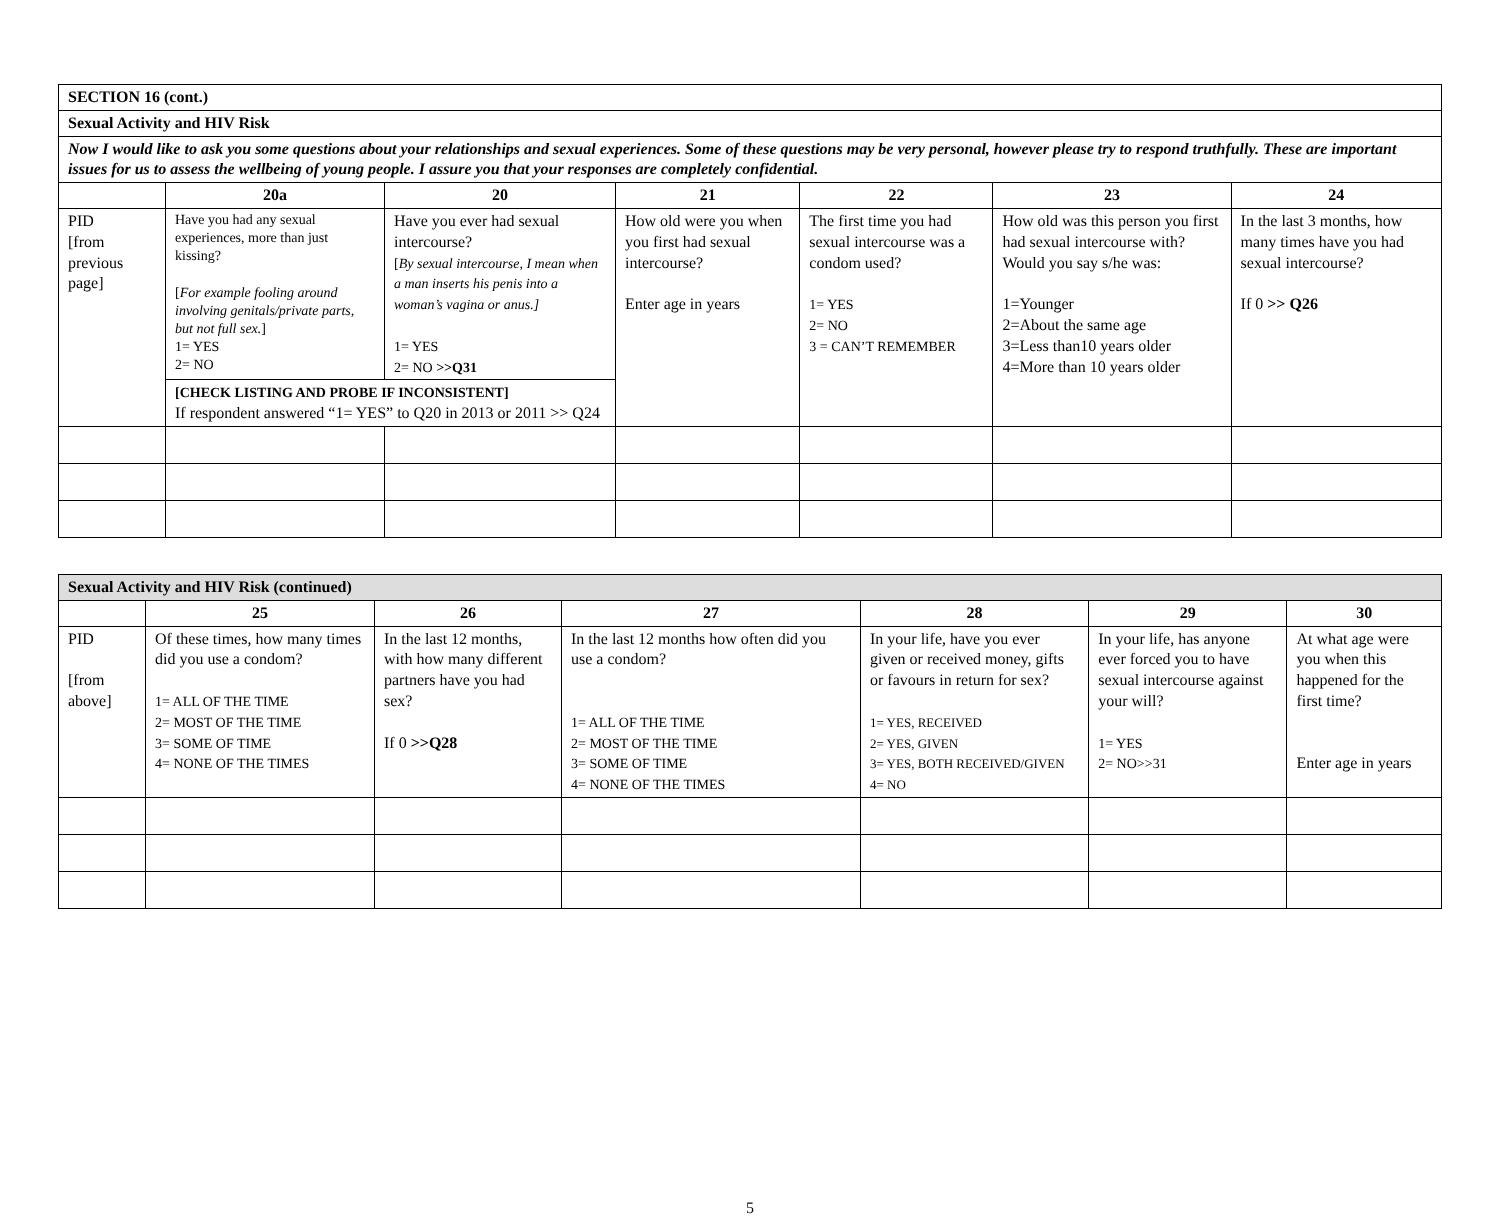| SECTION 16 (cont.) | | | | | | |
| Sexual Activity and HIV Risk | | | | | | |
| Now I would like to ask you some questions about your relationships and sexual experiences. Some of these questions may be very personal, however please try to respond truthfully. These are important issues for us to assess the wellbeing of young people. I assure you that your responses are completely confidential. | | | | | | |
| | 20a | 20 | 21 | 22 | 23 | 24 |
| PID [from previous page] | Have you had any sexual experiences, more than just kissing? [ For example fooling around involving genitals/private parts, but not full sex. ] 1= YES 2= NO | Have you ever had sexual intercourse? [ By sexual intercourse, I mean when a man inserts his penis into a woman’s vagina or anus.] 1= YES 2= NO >>Q31 | How old were you when you first had sexual intercourse? Enter age in years | The first time you had sexual intercourse was a condom used? 1= YES 2= NO 3 = CAN’T REMEMBER | How old was this person you first had sexual intercourse with? Would you say s/he was: 1=Younger 2=About the same age 3=Less than10 years older 4=More than 10 years older | In the last 3 months, how many times have you had sexual intercourse? If 0 >> Q26 |
| | [CHECK LISTING AND PROBE IF INCONSISTENT] If respondent answered “1= YES” to Q20 in 2013 or 2011 >> Q24 | | | | | |
| Sexual Activity and HIV Risk (continued) | | | | | | |
| | 25 | 26 | 27 | 28 | 29 | 30 |
| PID [from above] | Of these times, how many times did you use a condom? 1= ALL OF THE TIME 2= MOST OF THE TIME 3= SOME OF TIME 4= NONE OF THE TIMES | In the last 12 months, with how many different partners have you had sex? If 0 >>Q28 | In the last 12 months how often did you use a condom? 1= ALL OF THE TIME 2= MOST OF THE TIME 3= SOME OF TIME 4= NONE OF THE TIMES | In your life, have you ever given or received money, gifts or favours in return for sex? 1= YES, RECEIVED 2= YES, GIVEN 3= YES, BOTH RECEIVED/GIVEN 4= NO | In your life, has anyone ever forced you to have sexual intercourse against your will? 1= YES 2= NO>>31 | At what age were you when this happened for the first time? Enter age in years |
5